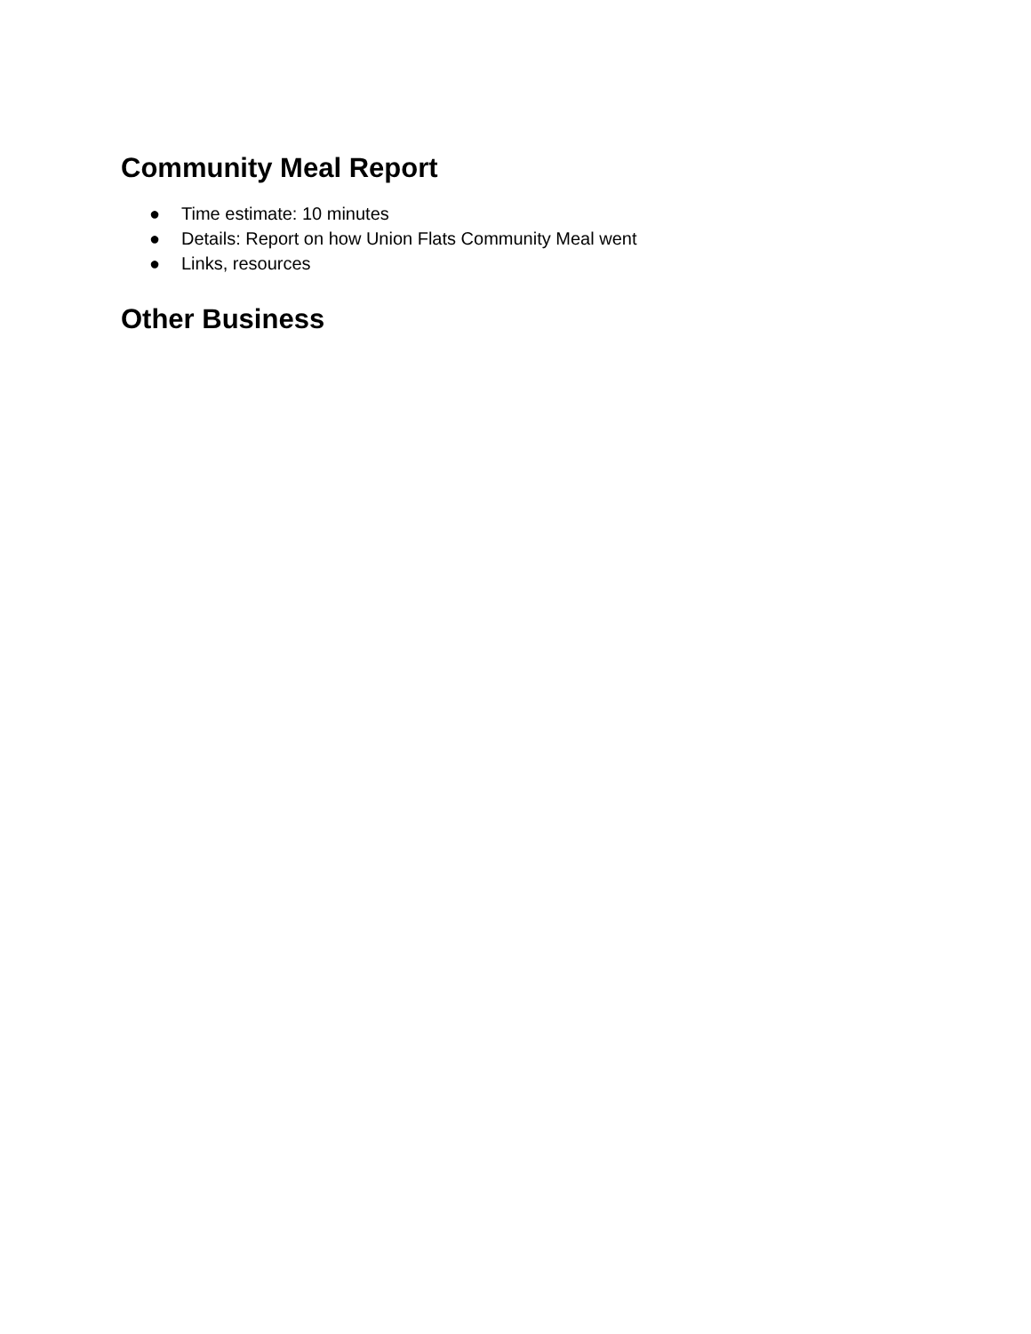Community Meal Report
● Time estimate: 10 minutes
● Details: Report on how Union Flats Community Meal went
● Links, resources
Other Business